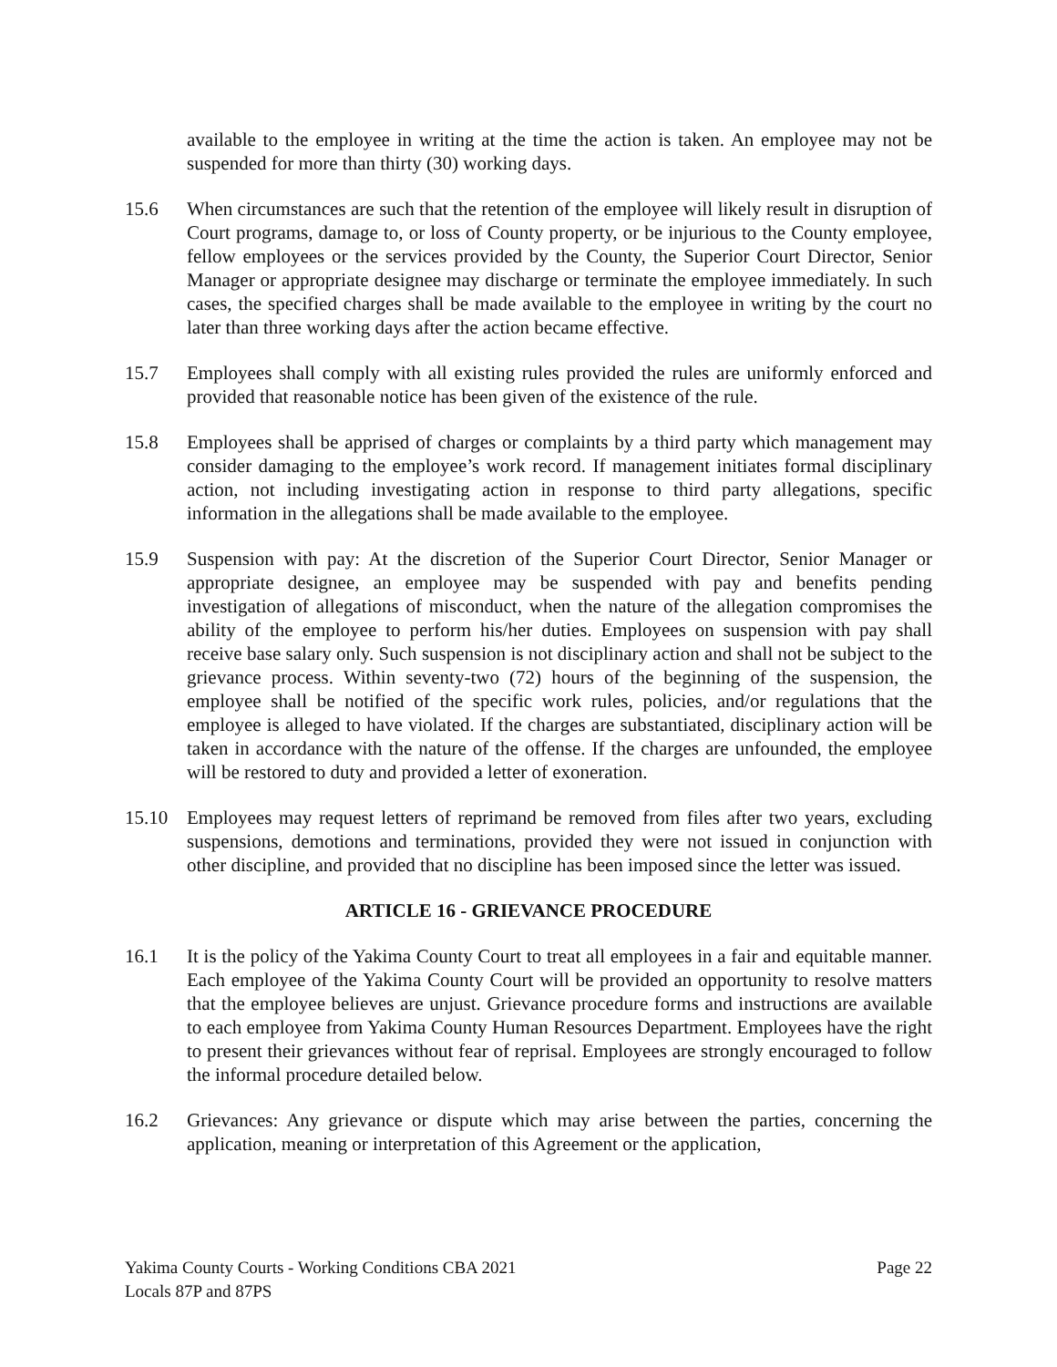available to the employee in writing at the time the action is taken. An employee may not be suspended for more than thirty (30) working days.
15.6 When circumstances are such that the retention of the employee will likely result in disruption of Court programs, damage to, or loss of County property, or be injurious to the County employee, fellow employees or the services provided by the County, the Superior Court Director, Senior Manager or appropriate designee may discharge or terminate the employee immediately. In such cases, the specified charges shall be made available to the employee in writing by the court no later than three working days after the action became effective.
15.7 Employees shall comply with all existing rules provided the rules are uniformly enforced and provided that reasonable notice has been given of the existence of the rule.
15.8 Employees shall be apprised of charges or complaints by a third party which management may consider damaging to the employee’s work record. If management initiates formal disciplinary action, not including investigating action in response to third party allegations, specific information in the allegations shall be made available to the employee.
15.9 Suspension with pay: At the discretion of the Superior Court Director, Senior Manager or appropriate designee, an employee may be suspended with pay and benefits pending investigation of allegations of misconduct, when the nature of the allegation compromises the ability of the employee to perform his/her duties. Employees on suspension with pay shall receive base salary only. Such suspension is not disciplinary action and shall not be subject to the grievance process. Within seventy-two (72) hours of the beginning of the suspension, the employee shall be notified of the specific work rules, policies, and/or regulations that the employee is alleged to have violated. If the charges are substantiated, disciplinary action will be taken in accordance with the nature of the offense. If the charges are unfounded, the employee will be restored to duty and provided a letter of exoneration.
15.10 Employees may request letters of reprimand be removed from files after two years, excluding suspensions, demotions and terminations, provided they were not issued in conjunction with other discipline, and provided that no discipline has been imposed since the letter was issued.
ARTICLE 16 - GRIEVANCE PROCEDURE
16.1 It is the policy of the Yakima County Court to treat all employees in a fair and equitable manner. Each employee of the Yakima County Court will be provided an opportunity to resolve matters that the employee believes are unjust. Grievance procedure forms and instructions are available to each employee from Yakima County Human Resources Department. Employees have the right to present their grievances without fear of reprisal. Employees are strongly encouraged to follow the informal procedure detailed below.
16.2 Grievances: Any grievance or dispute which may arise between the parties, concerning the application, meaning or interpretation of this Agreement or the application,
Yakima County Courts - Working Conditions CBA 2021 Page 22
Locals 87P and 87PS